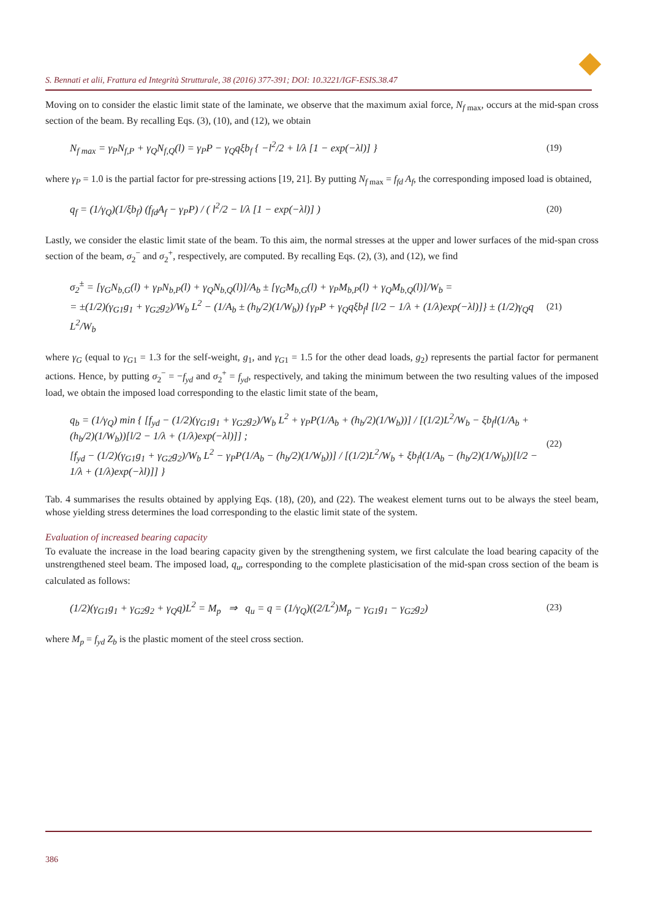S. Bennati et alii, Frattura ed Integrità Strutturale, 38 (2016) 377-391; DOI: 10.3221/IGF-ESIS.38.47
Moving on to consider the elastic limit state of the laminate, we observe that the maximum axial force, N<sub>f</sub><sub>max</sub>, occurs at the mid-span cross section of the beam. By recalling Eqs. (3), (10), and (12), we obtain
N<sub>f max</sub> = γ<sub>P</sub>N<sub>f,P</sub> + γ<sub>Q</sub>N<sub>f,Q</sub>(l) = γ<sub>P</sub>P − γ<sub>Q</sub>qξb<sub>f</sub> { −l<sup>2</sup>/2 + l/λ [1 − exp(−λl)] }
(19)
where γ<sub>P</sub> = 1.0 is the partial factor for pre-stressing actions [19, 21]. By putting N<sub>f</sub><sub>max</sub> = f<sub>fd</sub> A<sub>f</sub>, the corresponding imposed load is obtained,
q<sub>f</sub> = (1/γ<sub>Q</sub>)(1/ξb<sub>f</sub>) (f<sub>fd</sub>A<sub>f</sub> − γ<sub>P</sub>P) / ( l<sup>2</sup>/2 − l/λ [1 − exp(−λl)] )
(20)
Lastly, we consider the elastic limit state of the beam. To this aim, the normal stresses at the upper and lower surfaces of the mid-span cross section of the beam, σ<sub>2</sub><sup>−</sup> and σ<sub>2</sub><sup>+</sup>, respectively, are computed. By recalling Eqs. (2), (3), and (12), we find
σ<sub>2</sub><sup>±</sup> = [γ<sub>G</sub>N<sub>b,G</sub>(l) + γ<sub>P</sub>N<sub>b,P</sub>(l) + γ<sub>Q</sub>N<sub>b,Q</sub>(l)]/A<sub>b</sub> ± [γ<sub>G</sub>M<sub>b,G</sub>(l) + γ<sub>P</sub>M<sub>b,P</sub>(l) + γ<sub>Q</sub>M<sub>b,Q</sub>(l)]/W<sub>b</sub> =
= ±(1/2)(γ<sub>G1</sub>g<sub>1</sub> + γ<sub>G2</sub>g<sub>2</sub>)/W<sub>b</sub> L<sup>2</sup> − (1/A<sub>b</sub> ± (h<sub>b</sub>/2)(1/W<sub>b</sub>)) {γ<sub>P</sub>P + γ<sub>Q</sub>qξb<sub>f</sub>l [l/2 − 1/λ + (1/λ)exp(−λl)]} ± (1/2)γ<sub>Q</sub>q L<sup>2</sup>/W<sub>b</sub>
(21)
where γ<sub>G</sub> (equal to γ<sub>G</sub><sub>1</sub> = 1.3 for the self-weight, g<sub>1</sub>, and γ<sub>G</sub><sub>1</sub> = 1.5 for the other dead loads, g<sub>2</sub>) represents the partial factor for permanent actions. Hence, by putting σ<sub>2</sub><sup>−</sup> = −f<sub>yd</sub> and σ<sub>2</sub><sup>+</sup> = f<sub>yd</sub>, respectively, and taking the minimum between the two resulting values of the imposed load, we obtain the imposed load corresponding to the elastic limit state of the beam,
q<sub>b</sub> = (1/γ<sub>Q</sub>) min { [f<sub>yd</sub> − (1/2)(γ<sub>G1</sub>g<sub>1</sub> + γ<sub>G2</sub>g<sub>2</sub>)/W<sub>b</sub> L<sup>2</sup> + γ<sub>P</sub>P(1/A<sub>b</sub> + (h<sub>b</sub>/2)(1/W<sub>b</sub>))] / [(1/2)L<sup>2</sup>/W<sub>b</sub> − ξb<sub>f</sub>l(1/A<sub>b</sub> + (h<sub>b</sub>/2)(1/W<sub>b</sub>))[l/2 − 1/λ + (1/λ)exp(−λl)]] ;
[f<sub>yd</sub> − (1/2)(γ<sub>G1</sub>g<sub>1</sub> + γ<sub>G2</sub>g<sub>2</sub>)/W<sub>b</sub> L<sup>2</sup> − γ<sub>P</sub>P(1/A<sub>b</sub> − (h<sub>b</sub>/2)(1/W<sub>b</sub>))] / [(1/2)L<sup>2</sup>/W<sub>b</sub> + ξb<sub>f</sub>l(1/A<sub>b</sub> − (h<sub>b</sub>/2)(1/W<sub>b</sub>))[l/2 − 1/λ + (1/λ)exp(−λl)]] }
(22)
Tab. 4 summarises the results obtained by applying Eqs. (18), (20), and (22). The weakest element turns out to be always the steel beam, whose yielding stress determines the load corresponding to the elastic limit state of the system.
Evaluation of increased bearing capacity
To evaluate the increase in the load bearing capacity given by the strengthening system, we first calculate the load bearing capacity of the unstrengthened steel beam. The imposed load, q<sub>u</sub>, corresponding to the complete plasticisation of the mid-span cross section of the beam is calculated as follows:
(1/2)(γ<sub>G1</sub>g<sub>1</sub> + γ<sub>G2</sub>g<sub>2</sub> + γ<sub>Q</sub>q)L<sup>2</sup> = M<sub>p</sub> ⇒ q<sub>u</sub> = q = (1/γ<sub>Q</sub>)((2/L<sup>2</sup>)M<sub>p</sub> − γ<sub>G1</sub>g<sub>1</sub> − γ<sub>G2</sub>g<sub>2</sub>)
(23)
where M<sub>p</sub> = f<sub>yd</sub> Z<sub>b</sub> is the plastic moment of the steel cross section.
386